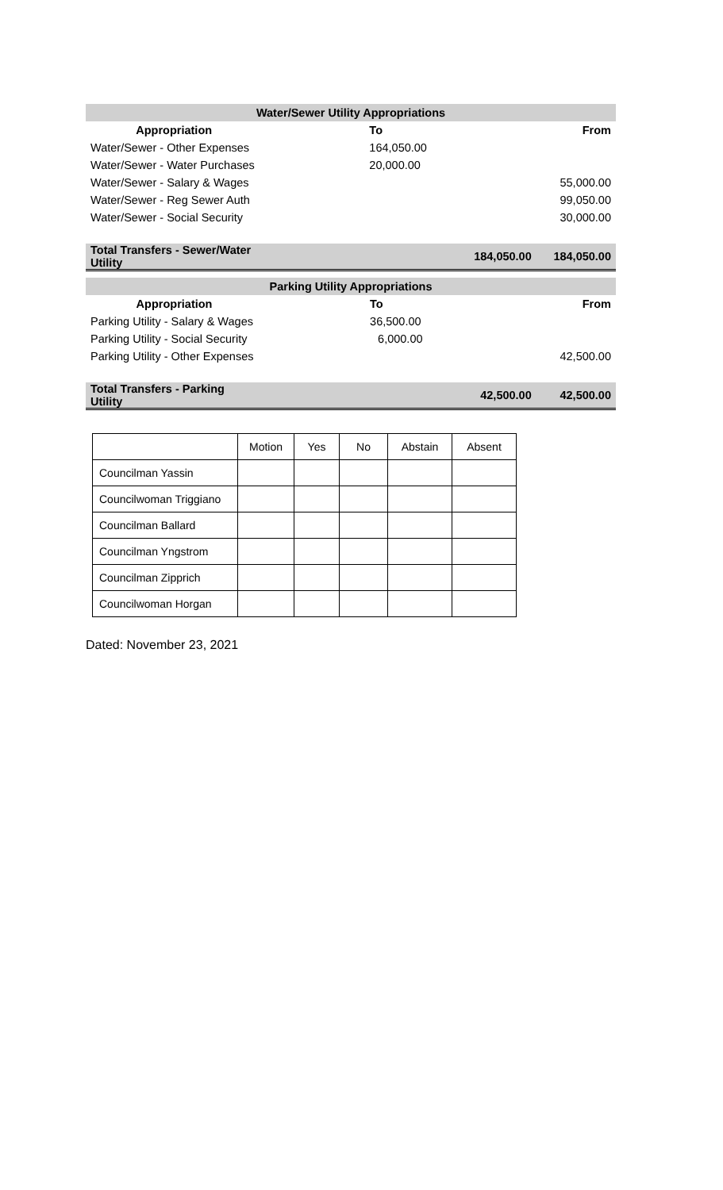| Water/Sewer Utility Appropriations | | |
| Appropriation | To | From |
| Water/Sewer - Other Expenses | 164,050.00 | |
| Water/Sewer - Water Purchases | 20,000.00 | |
| Water/Sewer - Salary & Wages | | 55,000.00 |
| Water/Sewer - Reg Sewer Auth | | 99,050.00 |
| Water/Sewer - Social Security | | 30,000.00 |
| Total Transfers - Sewer/Water Utility | 184,050.00 | 184,050.00 |
| Parking Utility Appropriations | | |
| Appropriation | To | From |
| Parking Utility - Salary & Wages | 36,500.00 | |
| Parking Utility - Social Security | 6,000.00 | |
| Parking Utility - Other Expenses | | 42,500.00 |
| Total Transfers - Parking Utility | 42,500.00 | 42,500.00 |
| | Motion | Yes | No | Abstain | Absent |
| Councilman Yassin | | | | | |
| Councilwoman Triggiano | | | | | |
| Councilman Ballard | | | | | |
| Councilman Yngstrom | | | | | |
| Councilman Zipprich | | | | | |
| Councilwoman Horgan | | | | | |
Dated: November 23, 2021